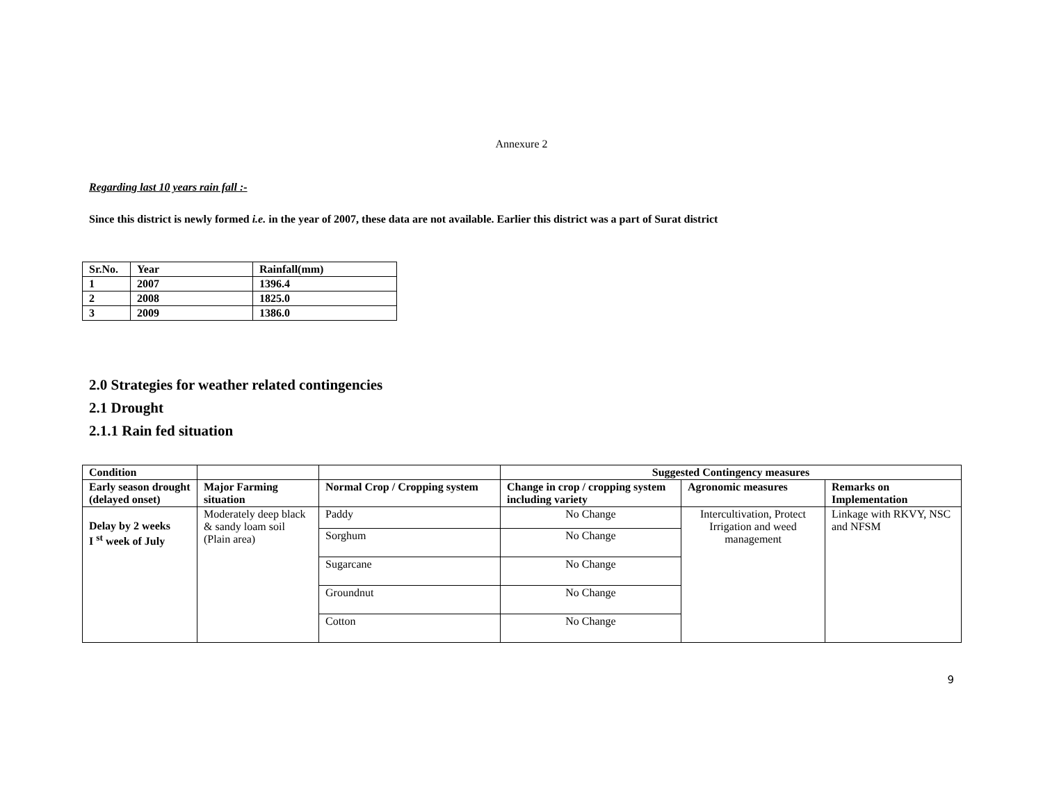Annexure 2
Regarding last 10 years rain fall :-
Since this district is newly formed i.e. in the year of 2007, these data are not available. Earlier this district was a part of Surat district
| Sr.No. | Year | Rainfall(mm) |
| --- | --- | --- |
| 1 | 2007 | 1396.4 |
| 2 | 2008 | 1825.0 |
| 3 | 2009 | 1386.0 |
2.0 Strategies for weather related contingencies
2.1 Drought
2.1.1 Rain fed situation
| Condition | | | Suggested Contingency measures | | |
| --- | --- | --- | --- | --- | --- |
| Early season drought (delayed onset) | Major Farming situation | Normal Crop / Cropping system | Change in crop / cropping system including variety | Agronomic measures | Remarks on Implementation |
| Delay by 2 weeks I <sup>st</sup> week of July | Moderately deep black & sandy loam soil (Plain area) | Paddy | No Change | Intercultivation, Protect Irrigation and weed management | Linkage with RKVY, NSC and NFSM |
| | | Sorghum | No Change | | |
| | | Sugarcane | No Change | | |
| | | Groundnut | No Change | | |
| | | Cotton | No Change | | |
9